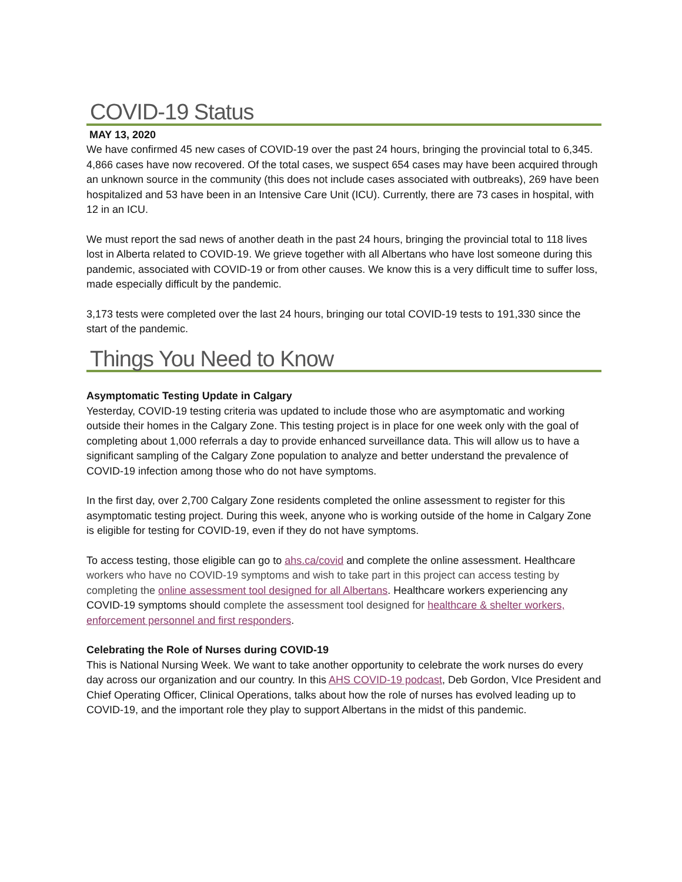COVID-19 Status
MAY 13, 2020
We have confirmed 45 new cases of COVID-19 over the past 24 hours, bringing the provincial total to 6,345. 4,866 cases have now recovered. Of the total cases, we suspect 654 cases may have been acquired through an unknown source in the community (this does not include cases associated with outbreaks), 269 have been hospitalized and 53 have been in an Intensive Care Unit (ICU). Currently, there are 73 cases in hospital, with 12 in an ICU.
We must report the sad news of another death in the past 24 hours, bringing the provincial total to 118 lives lost in Alberta related to COVID-19. We grieve together with all Albertans who have lost someone during this pandemic, associated with COVID-19 or from other causes. We know this is a very difficult time to suffer loss, made especially difficult by the pandemic.
3,173 tests were completed over the last 24 hours, bringing our total COVID-19 tests to 191,330 since the start of the pandemic.
Things You Need to Know
Asymptomatic Testing Update in Calgary
Yesterday, COVID-19 testing criteria was updated to include those who are asymptomatic and working outside their homes in the Calgary Zone. This testing project is in place for one week only with the goal of completing about 1,000 referrals a day to provide enhanced surveillance data. This will allow us to have a significant sampling of the Calgary Zone population to analyze and better understand the prevalence of COVID-19 infection among those who do not have symptoms.
In the first day, over 2,700 Calgary Zone residents completed the online assessment to register for this asymptomatic testing project. During this week, anyone who is working outside of the home in Calgary Zone is eligible for testing for COVID-19, even if they do not have symptoms.
To access testing, those eligible can go to ahs.ca/covid and complete the online assessment. Healthcare workers who have no COVID-19 symptoms and wish to take part in this project can access testing by completing the online assessment tool designed for all Albertans. Healthcare workers experiencing any COVID-19 symptoms should complete the assessment tool designed for healthcare & shelter workers, enforcement personnel and first responders.
Celebrating the Role of Nurses during COVID-19
This is National Nursing Week. We want to take another opportunity to celebrate the work nurses do every day across our organization and our country. In this AHS COVID-19 podcast, Deb Gordon, VIce President and Chief Operating Officer, Clinical Operations, talks about how the role of nurses has evolved leading up to COVID-19, and the important role they play to support Albertans in the midst of this pandemic.